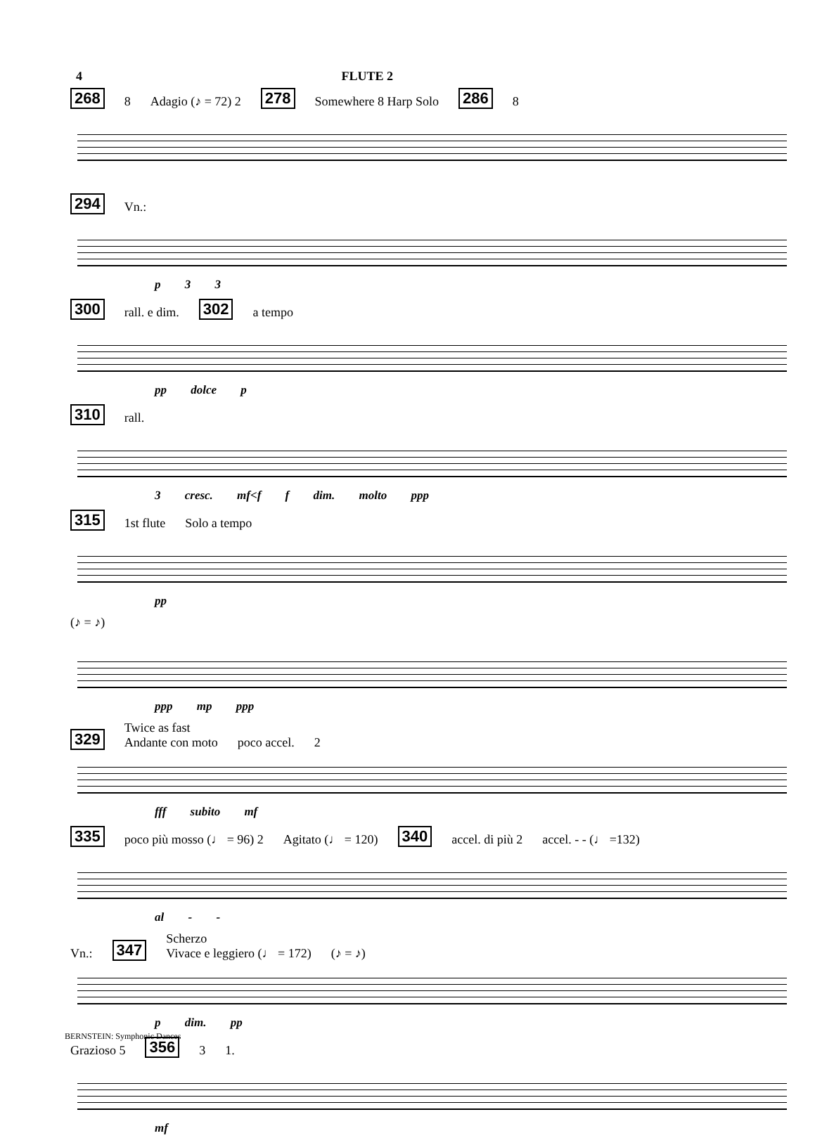4 FLUTE 2
268 8 Adagio (♪ = 72) 2 278 Somewhere 8 Harp Solo 286 8
294 Vn.:
p 3 3
300 rall. e dim. 302 a tempo
pp dolce p
310 rall.
3 cresc. mf<f f dim. molto ppp
315 1st flute Solo a tempo
pp
(♪ = ♪)
ppp mp ppp
329 Twice as fast
Andante con moto poco accel. 2
fff subito mf
335 poco più mosso (♩ = 96) 2 Agitato (♩ = 120) 340 accel. di più 2 accel. - - (♩ =132)
al - -
Vn.: 347 Scherzo
Vivace e leggiero (♩ = 172) (♪ = ♪)
p dim. pp
Grazioso 5 356 3 1.
mf
BERNSTEIN: Symphonic Dances